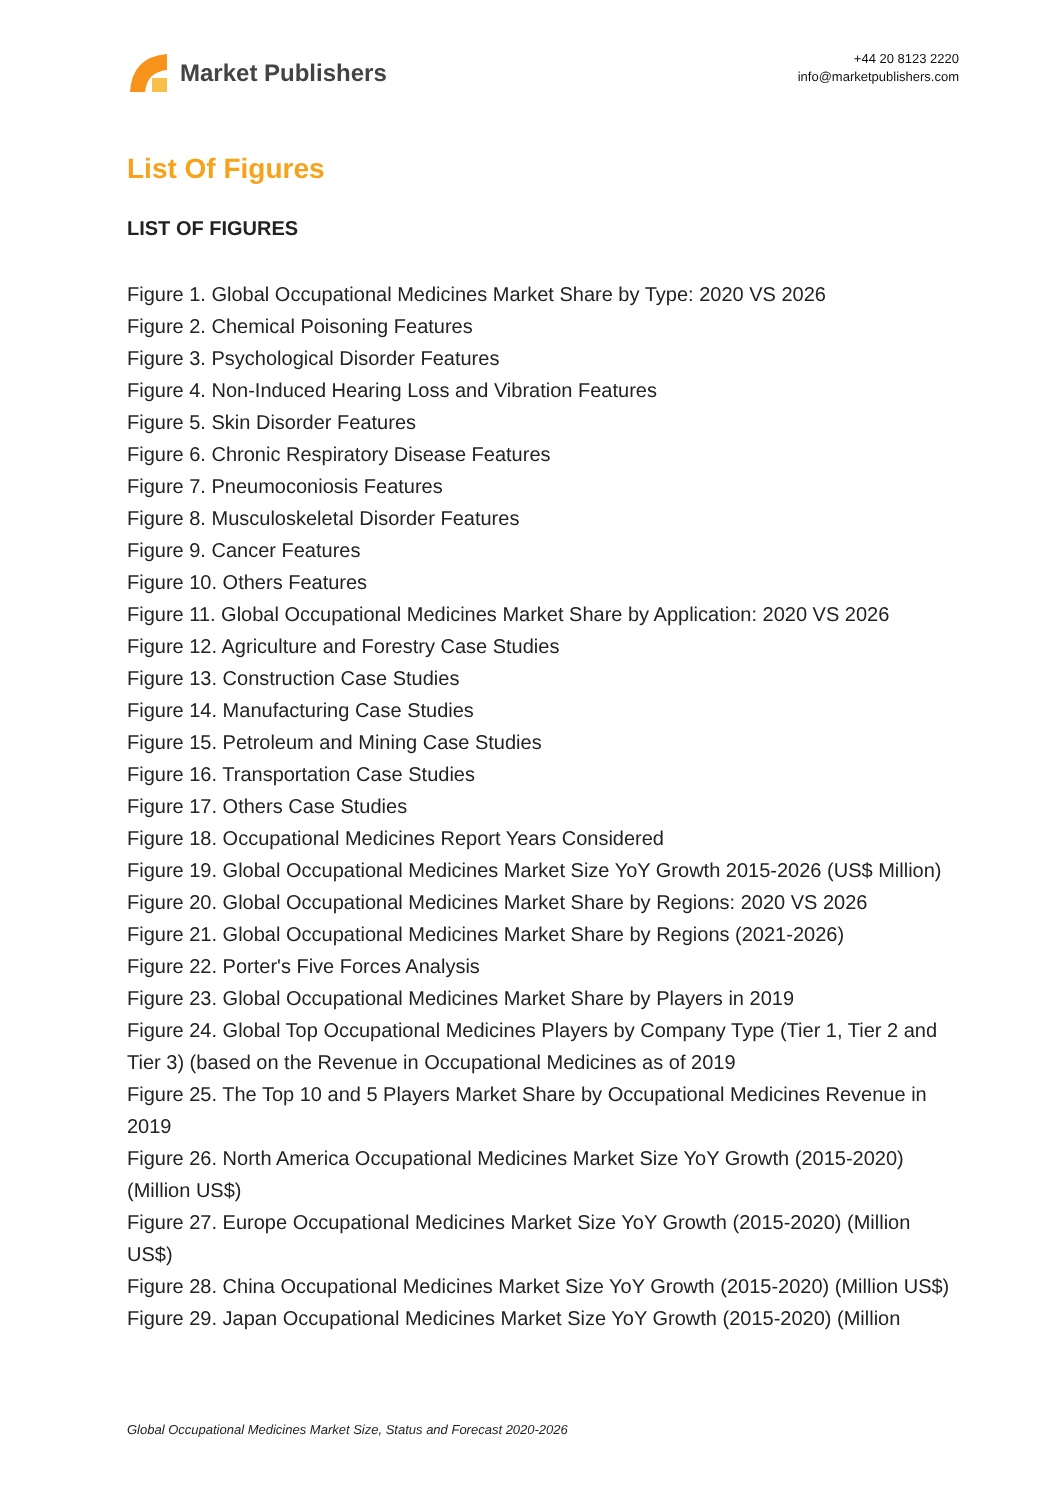Market Publishers
+44 20 8123 2220
info@marketpublishers.com
List Of Figures
LIST OF FIGURES
Figure 1. Global Occupational Medicines Market Share by Type: 2020 VS 2026
Figure 2. Chemical Poisoning Features
Figure 3. Psychological Disorder Features
Figure 4. Non-Induced Hearing Loss and Vibration Features
Figure 5. Skin Disorder Features
Figure 6. Chronic Respiratory Disease Features
Figure 7. Pneumoconiosis Features
Figure 8. Musculoskeletal Disorder Features
Figure 9. Cancer Features
Figure 10. Others Features
Figure 11. Global Occupational Medicines Market Share by Application: 2020 VS 2026
Figure 12. Agriculture and Forestry Case Studies
Figure 13. Construction Case Studies
Figure 14. Manufacturing Case Studies
Figure 15. Petroleum and Mining Case Studies
Figure 16. Transportation Case Studies
Figure 17. Others Case Studies
Figure 18. Occupational Medicines Report Years Considered
Figure 19. Global Occupational Medicines Market Size YoY Growth 2015-2026 (US$ Million)
Figure 20. Global Occupational Medicines Market Share by Regions: 2020 VS 2026
Figure 21. Global Occupational Medicines Market Share by Regions (2021-2026)
Figure 22. Porter's Five Forces Analysis
Figure 23. Global Occupational Medicines Market Share by Players in 2019
Figure 24. Global Top Occupational Medicines Players by Company Type (Tier 1, Tier 2 and Tier 3) (based on the Revenue in Occupational Medicines as of 2019
Figure 25. The Top 10 and 5 Players Market Share by Occupational Medicines Revenue in 2019
Figure 26. North America Occupational Medicines Market Size YoY Growth (2015-2020) (Million US$)
Figure 27. Europe Occupational Medicines Market Size YoY Growth (2015-2020) (Million US$)
Figure 28. China Occupational Medicines Market Size YoY Growth (2015-2020) (Million US$)
Figure 29. Japan Occupational Medicines Market Size YoY Growth (2015-2020) (Million
Global Occupational Medicines Market Size, Status and Forecast 2020-2026